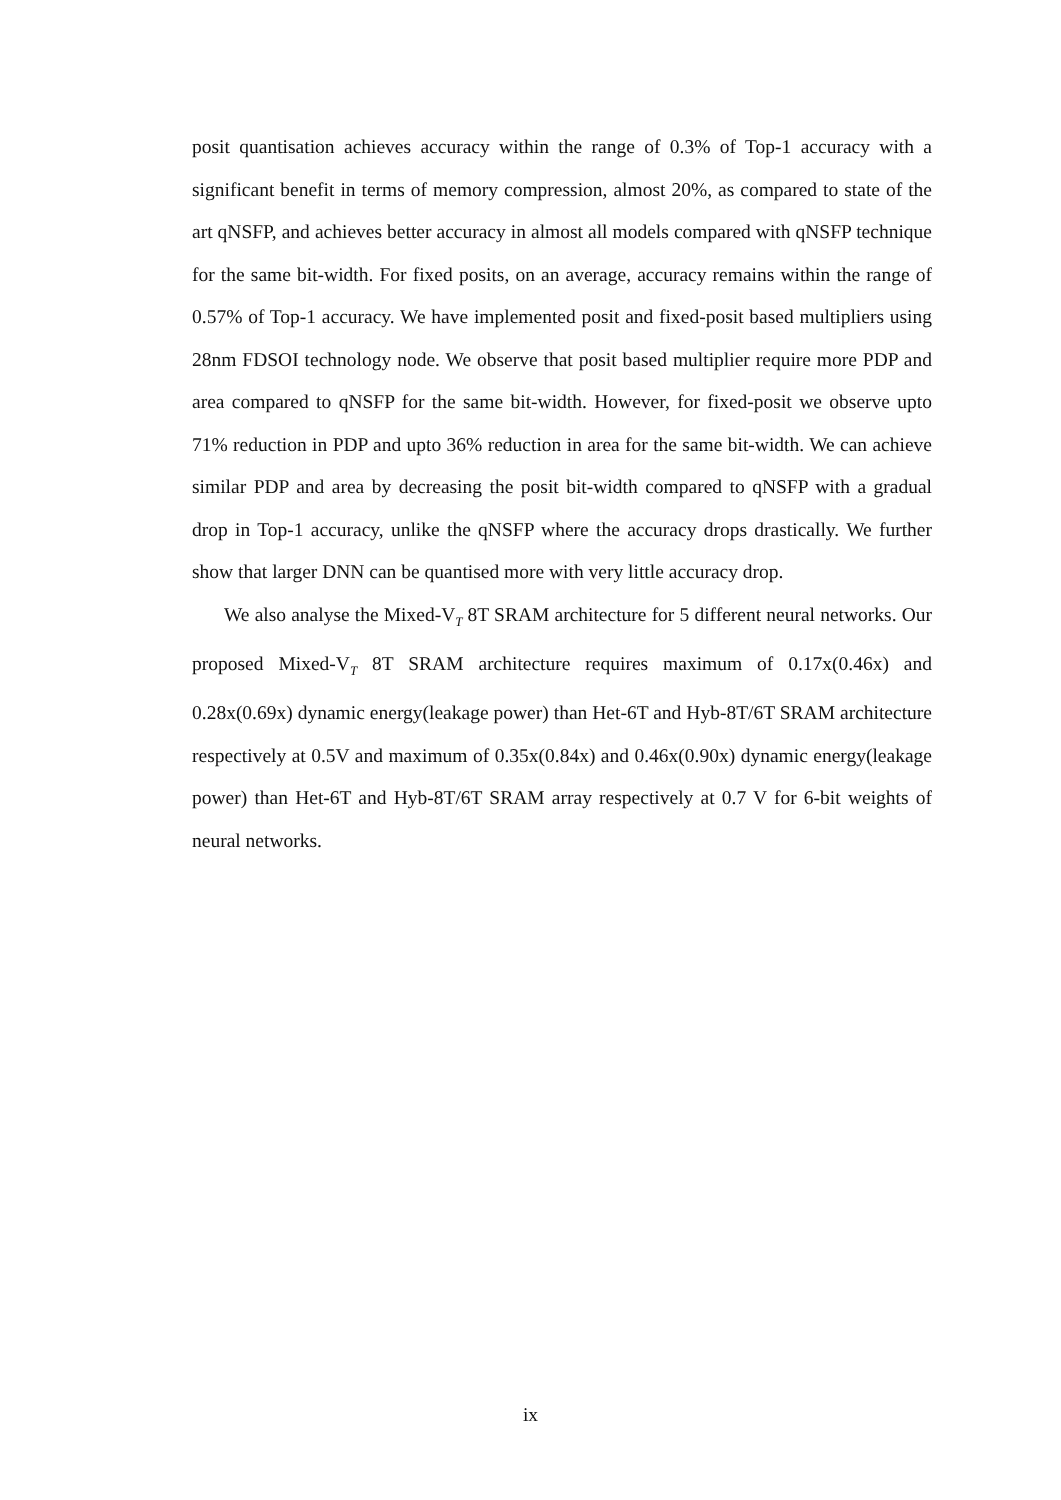posit quantisation achieves accuracy within the range of 0.3% of Top-1 accuracy with a significant benefit in terms of memory compression, almost 20%, as compared to state of the art qNSFP, and achieves better accuracy in almost all models compared with qNSFP technique for the same bit-width. For fixed posits, on an average, accuracy remains within the range of 0.57% of Top-1 accuracy. We have implemented posit and fixed-posit based multipliers using 28nm FDSOI technology node. We observe that posit based multiplier require more PDP and area compared to qNSFP for the same bit-width. However, for fixed-posit we observe upto 71% reduction in PDP and upto 36% reduction in area for the same bit-width. We can achieve similar PDP and area by decreasing the posit bit-width compared to qNSFP with a gradual drop in Top-1 accuracy, unlike the qNSFP where the accuracy drops drastically. We further show that larger DNN can be quantised more with very little accuracy drop.
We also analyse the Mixed-V<sub>T</sub> 8T SRAM architecture for 5 different neural networks. Our proposed Mixed-V<sub>T</sub> 8T SRAM architecture requires maximum of 0.17x(0.46x) and 0.28x(0.69x) dynamic energy(leakage power) than Het-6T and Hyb-8T/6T SRAM architecture respectively at 0.5V and maximum of 0.35x(0.84x) and 0.46x(0.90x) dynamic energy(leakage power) than Het-6T and Hyb-8T/6T SRAM array respectively at 0.7 V for 6-bit weights of neural networks.
ix